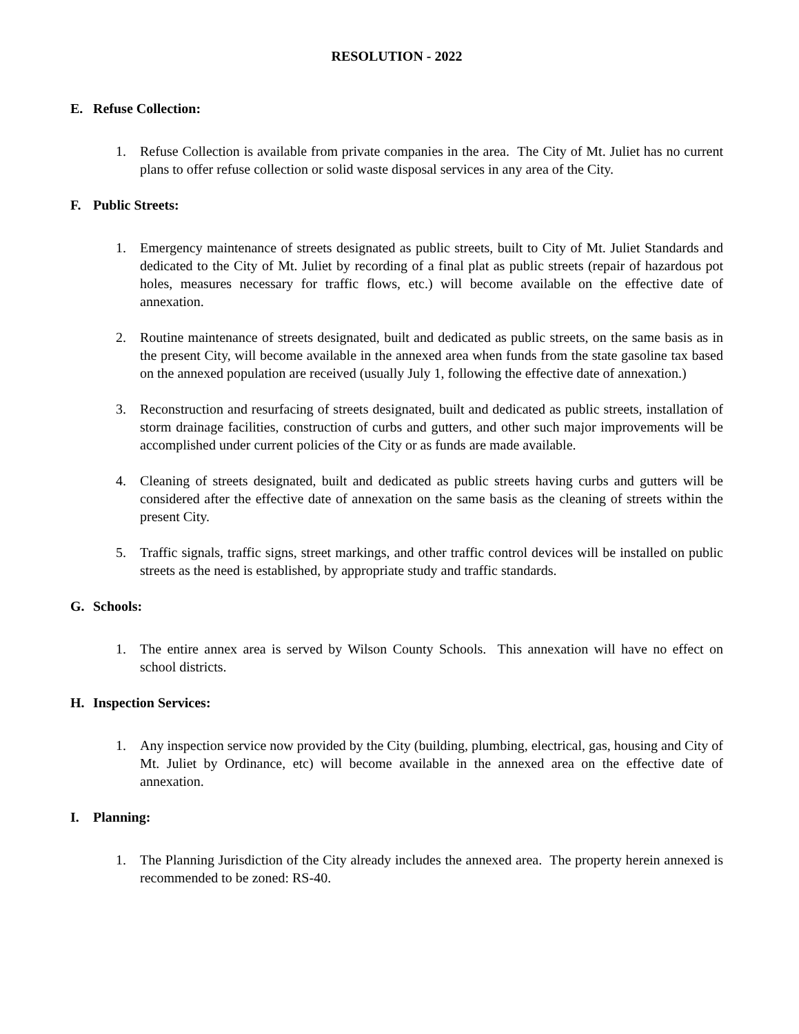RESOLUTION - 2022
E. Refuse Collection:
1. Refuse Collection is available from private companies in the area. The City of Mt. Juliet has no current plans to offer refuse collection or solid waste disposal services in any area of the City.
F. Public Streets:
1. Emergency maintenance of streets designated as public streets, built to City of Mt. Juliet Standards and dedicated to the City of Mt. Juliet by recording of a final plat as public streets (repair of hazardous pot holes, measures necessary for traffic flows, etc.) will become available on the effective date of annexation.
2. Routine maintenance of streets designated, built and dedicated as public streets, on the same basis as in the present City, will become available in the annexed area when funds from the state gasoline tax based on the annexed population are received (usually July 1, following the effective date of annexation.)
3. Reconstruction and resurfacing of streets designated, built and dedicated as public streets, installation of storm drainage facilities, construction of curbs and gutters, and other such major improvements will be accomplished under current policies of the City or as funds are made available.
4. Cleaning of streets designated, built and dedicated as public streets having curbs and gutters will be considered after the effective date of annexation on the same basis as the cleaning of streets within the present City.
5. Traffic signals, traffic signs, street markings, and other traffic control devices will be installed on public streets as the need is established, by appropriate study and traffic standards.
G. Schools:
1. The entire annex area is served by Wilson County Schools. This annexation will have no effect on school districts.
H. Inspection Services:
1. Any inspection service now provided by the City (building, plumbing, electrical, gas, housing and City of Mt. Juliet by Ordinance, etc) will become available in the annexed area on the effective date of annexation.
I. Planning:
1. The Planning Jurisdiction of the City already includes the annexed area. The property herein annexed is recommended to be zoned: RS-40.